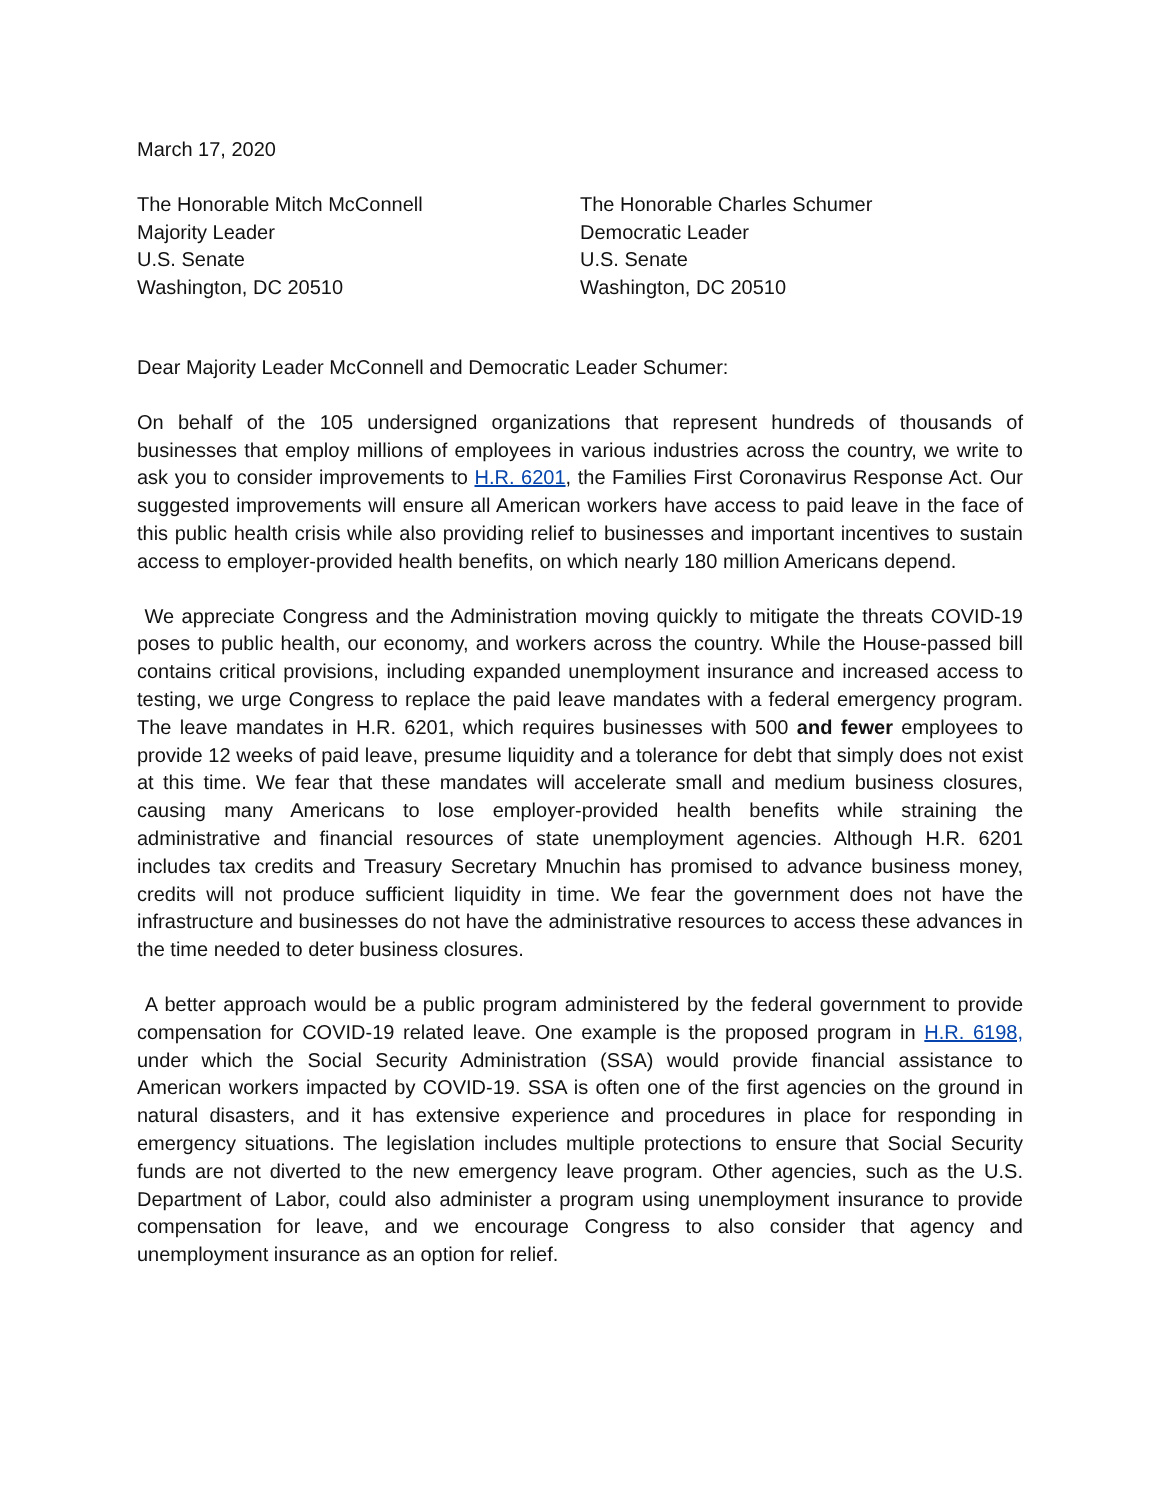March 17, 2020
The Honorable Mitch McConnell
Majority Leader
U.S. Senate
Washington, DC 20510
The Honorable Charles Schumer
Democratic Leader
U.S. Senate
Washington, DC 20510
Dear Majority Leader McConnell and Democratic Leader Schumer:
On behalf of the 105 undersigned organizations that represent hundreds of thousands of businesses that employ millions of employees in various industries across the country, we write to ask you to consider improvements to H.R. 6201, the Families First Coronavirus Response Act. Our suggested improvements will ensure all American workers have access to paid leave in the face of this public health crisis while also providing relief to businesses and important incentives to sustain access to employer-provided health benefits, on which nearly 180 million Americans depend.
We appreciate Congress and the Administration moving quickly to mitigate the threats COVID-19 poses to public health, our economy, and workers across the country. While the House-passed bill contains critical provisions, including expanded unemployment insurance and increased access to testing, we urge Congress to replace the paid leave mandates with a federal emergency program. The leave mandates in H.R. 6201, which requires businesses with 500 and fewer employees to provide 12 weeks of paid leave, presume liquidity and a tolerance for debt that simply does not exist at this time. We fear that these mandates will accelerate small and medium business closures, causing many Americans to lose employer-provided health benefits while straining the administrative and financial resources of state unemployment agencies. Although H.R. 6201 includes tax credits and Treasury Secretary Mnuchin has promised to advance business money, credits will not produce sufficient liquidity in time. We fear the government does not have the infrastructure and businesses do not have the administrative resources to access these advances in the time needed to deter business closures.
A better approach would be a public program administered by the federal government to provide compensation for COVID-19 related leave. One example is the proposed program in H.R. 6198, under which the Social Security Administration (SSA) would provide financial assistance to American workers impacted by COVID-19. SSA is often one of the first agencies on the ground in natural disasters, and it has extensive experience and procedures in place for responding in emergency situations. The legislation includes multiple protections to ensure that Social Security funds are not diverted to the new emergency leave program. Other agencies, such as the U.S. Department of Labor, could also administer a program using unemployment insurance to provide compensation for leave, and we encourage Congress to also consider that agency and unemployment insurance as an option for relief.